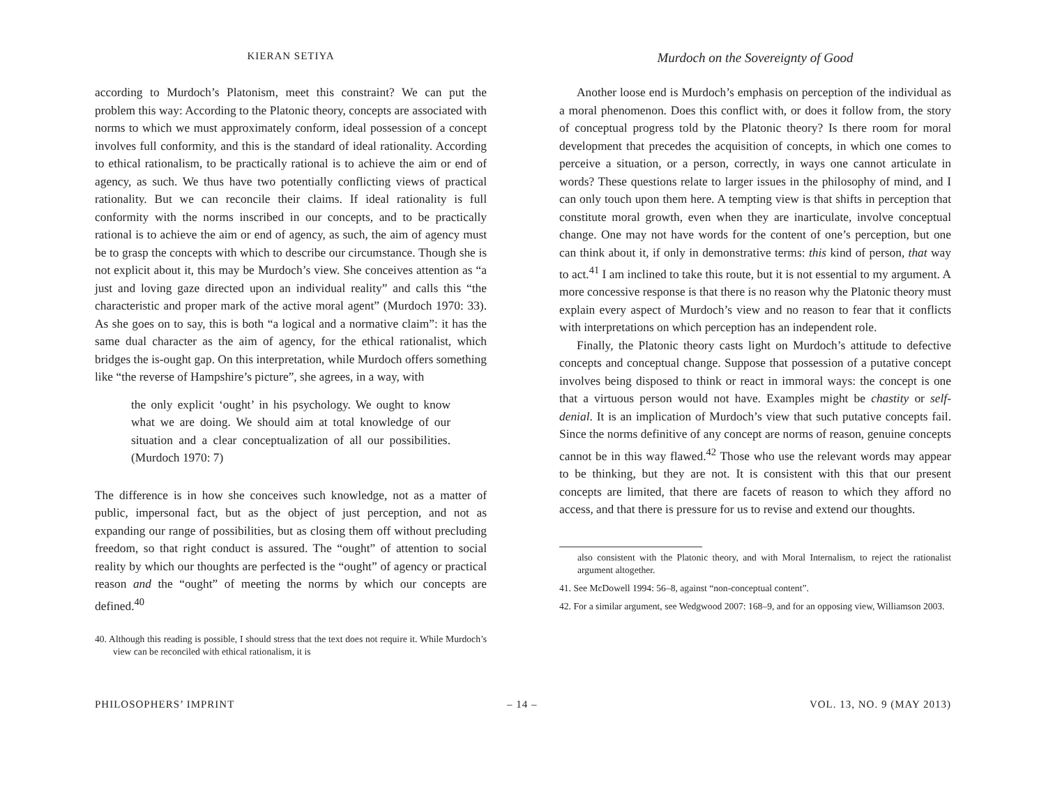KIERAN SETIYA
according to Murdoch’s Platonism, meet this constraint? We can put the problem this way: According to the Platonic theory, concepts are associated with norms to which we must approximately conform, ideal possession of a concept involves full conformity, and this is the standard of ideal rationality. According to ethical rationalism, to be practically rational is to achieve the aim or end of agency, as such. We thus have two potentially conflicting views of practical rationality. But we can reconcile their claims. If ideal rationality is full conformity with the norms inscribed in our concepts, and to be practically rational is to achieve the aim or end of agency, as such, the aim of agency must be to grasp the concepts with which to describe our circumstance. Though she is not explicit about it, this may be Murdoch’s view. She conceives attention as “a just and loving gaze directed upon an individual reality” and calls this “the characteristic and proper mark of the active moral agent” (Murdoch 1970: 33). As she goes on to say, this is both “a logical and a normative claim”: it has the same dual character as the aim of agency, for the ethical rationalist, which bridges the is-ought gap. On this interpretation, while Murdoch offers something like “the reverse of Hampshire’s picture”, she agrees, in a way, with
the only explicit ‘ought’ in his psychology. We ought to know what we are doing. We should aim at total knowledge of our situation and a clear conceptualization of all our possibilities. (Murdoch 1970: 7)
The difference is in how she conceives such knowledge, not as a matter of public, impersonal fact, but as the object of just perception, and not as expanding our range of possibilities, but as closing them off without precluding freedom, so that right conduct is assured. The “ought” of attention to social reality by which our thoughts are perfected is the “ought” of agency or practical reason and the “ought” of meeting the norms by which our concepts are defined.<sup>40</sup>
40. Although this reading is possible, I should stress that the text does not require it. While Murdoch’s view can be reconciled with ethical rationalism, it is
Murdoch on the Sovereignty of Good
Another loose end is Murdoch’s emphasis on perception of the individual as a moral phenomenon. Does this conflict with, or does it follow from, the story of conceptual progress told by the Platonic theory? Is there room for moral development that precedes the acquisition of concepts, in which one comes to perceive a situation, or a person, correctly, in ways one cannot articulate in words? These questions relate to larger issues in the philosophy of mind, and I can only touch upon them here. A tempting view is that shifts in perception that constitute moral growth, even when they are inarticulate, involve conceptual change. One may not have words for the content of one’s perception, but one can think about it, if only in demonstrative terms: this kind of person, that way to act.<sup>41</sup> I am inclined to take this route, but it is not essential to my argument. A more concessive response is that there is no reason why the Platonic theory must explain every aspect of Murdoch’s view and no reason to fear that it conflicts with interpretations on which perception has an independent role.
Finally, the Platonic theory casts light on Murdoch’s attitude to defective concepts and conceptual change. Suppose that possession of a putative concept involves being disposed to think or react in immoral ways: the concept is one that a virtuous person would not have. Examples might be chastity or self-denial. It is an implication of Murdoch’s view that such putative concepts fail. Since the norms definitive of any concept are norms of reason, genuine concepts cannot be in this way flawed.<sup>42</sup> Those who use the relevant words may appear to be thinking, but they are not. It is consistent with this that our present concepts are limited, that there are facets of reason to which they afford no access, and that there is pressure for us to revise and extend our thoughts.
also consistent with the Platonic theory, and with Moral Internalism, to reject the rationalist argument altogether.
41. See McDowell 1994: 56–8, against “non-conceptual content”.
42. For a similar argument, see Wedgwood 2007: 168–9, and for an opposing view, Williamson 2003.
PHILOSOPHERS’ IMPRINT – 14 – VOL. 13, NO. 9 (MAY 2013)